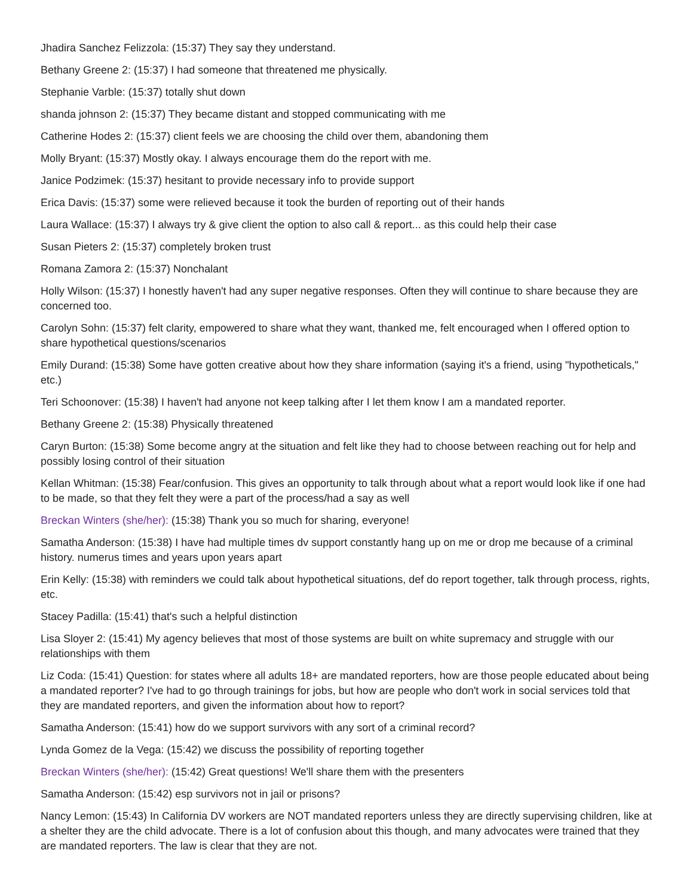Jhadira Sanchez Felizzola: (15:37) They say they understand.
Bethany Greene 2: (15:37) I had someone that threatened me physically.
Stephanie Varble: (15:37) totally shut down
shanda johnson 2: (15:37) They became distant and stopped communicating with me
Catherine Hodes 2: (15:37) client feels we are choosing the child over them, abandoning them
Molly Bryant: (15:37) Mostly okay. I always encourage them do the report with me.
Janice Podzimek: (15:37) hesitant to provide necessary info to provide support
Erica Davis: (15:37) some were relieved because it took the burden of reporting out of their hands
Laura Wallace: (15:37) I always try & give client the option to also call & report... as this could help their case
Susan Pieters 2: (15:37) completely broken trust
Romana Zamora 2: (15:37) Nonchalant
Holly Wilson: (15:37) I honestly haven't had any super negative responses. Often they will continue to share because they are concerned too.
Carolyn Sohn: (15:37) felt clarity, empowered to share what they want, thanked me, felt encouraged when I offered option to share hypothetical questions/scenarios
Emily Durand: (15:38) Some have gotten creative about how they share information (saying it's a friend, using "hypotheticals," etc.)
Teri Schoonover: (15:38) I haven't had anyone not keep talking after I let them know I am a mandated reporter.
Bethany Greene 2: (15:38) Physically threatened
Caryn Burton: (15:38) Some become angry at the situation and felt like they had to choose between reaching out for help and possibly losing control of their situation
Kellan Whitman: (15:38) Fear/confusion. This gives an opportunity to talk through about what a report would look like if one had to be made, so that they felt they were a part of the process/had a say as well
Breckan Winters (she/her): (15:38) Thank you so much for sharing, everyone!
Samatha Anderson: (15:38) I have had multiple times dv support constantly hang up on me or drop me because of a criminal history. numerus times and years upon years apart
Erin Kelly: (15:38) with reminders we could talk about hypothetical situations, def do report together, talk through process, rights, etc.
Stacey Padilla: (15:41) that's such a helpful distinction
Lisa Sloyer 2: (15:41) My agency believes that most of those systems are built on white supremacy and struggle with our relationships with them
Liz Coda: (15:41) Question: for states where all adults 18+ are mandated reporters, how are those people educated about being a mandated reporter? I've had to go through trainings for jobs, but how are people who don't work in social services told that they are mandated reporters, and given the information about how to report?
Samatha Anderson: (15:41) how do we support survivors with any sort of a criminal record?
Lynda Gomez de la Vega: (15:42) we discuss the possibility of reporting together
Breckan Winters (she/her): (15:42) Great questions! We'll share them with the presenters
Samatha Anderson: (15:42) esp survivors not in jail or prisons?
Nancy Lemon: (15:43) In California DV workers are NOT mandated reporters unless they are directly supervising children, like at a shelter they are the child advocate. There is a lot of confusion about this though, and many advocates were trained that they are mandated reporters. The law is clear that they are not.